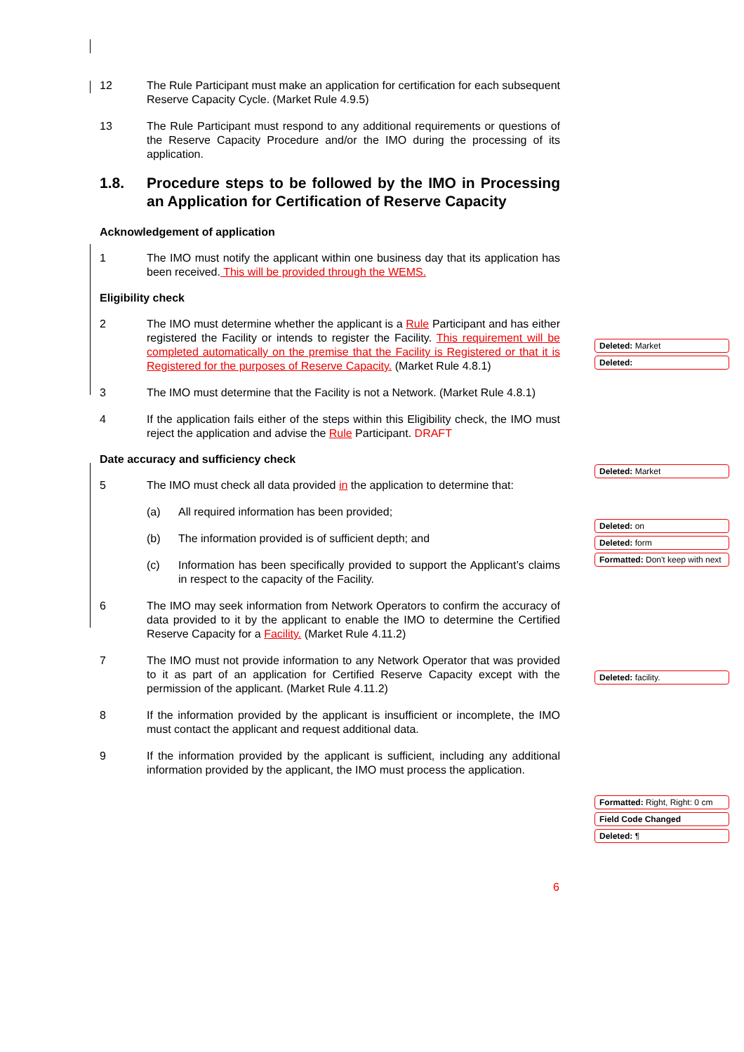12 The Rule Participant must make an application for certification for each subsequent Reserve Capacity Cycle. (Market Rule 4.9.5)
13 The Rule Participant must respond to any additional requirements or questions of the Reserve Capacity Procedure and/or the IMO during the processing of its application.
1.8. Procedure steps to be followed by the IMO in Processing an Application for Certification of Reserve Capacity
Acknowledgement of application
1 The IMO must notify the applicant within one business day that its application has been received. This will be provided through the WEMS.
Eligibility check
2 The IMO must determine whether the applicant is a Rule Participant and has either registered the Facility or intends to register the Facility. This requirement will be completed automatically on the premise that the Facility is Registered or that it is Registered for the purposes of Reserve Capacity. (Market Rule 4.8.1)
3 The IMO must determine that the Facility is not a Network. (Market Rule 4.8.1)
4 If the application fails either of the steps within this Eligibility check, the IMO must reject the application and advise the Rule Participant. DRAFT
Date accuracy and sufficiency check
5 The IMO must check all data provided in the application to determine that:
(a) All required information has been provided;
(b) The information provided is of sufficient depth; and
(c) Information has been specifically provided to support the Applicant’s claims in respect to the capacity of the Facility.
6 The IMO may seek information from Network Operators to confirm the accuracy of data provided to it by the applicant to enable the IMO to determine the Certified Reserve Capacity for a Facility. (Market Rule 4.11.2)
7 The IMO must not provide information to any Network Operator that was provided to it as part of an application for Certified Reserve Capacity except with the permission of the applicant. (Market Rule 4.11.2)
8 If the information provided by the applicant is insufficient or incomplete, the IMO must contact the applicant and request additional data.
9 If the information provided by the applicant is sufficient, including any additional information provided by the applicant, the IMO must process the application.
Deleted: Market
Deleted:
Deleted: Market
Deleted: on
Deleted: form
Formatted: Don't keep with next
Deleted: facility.
Formatted: Right, Right: 0 cm
Field Code Changed
Deleted: ¶
6